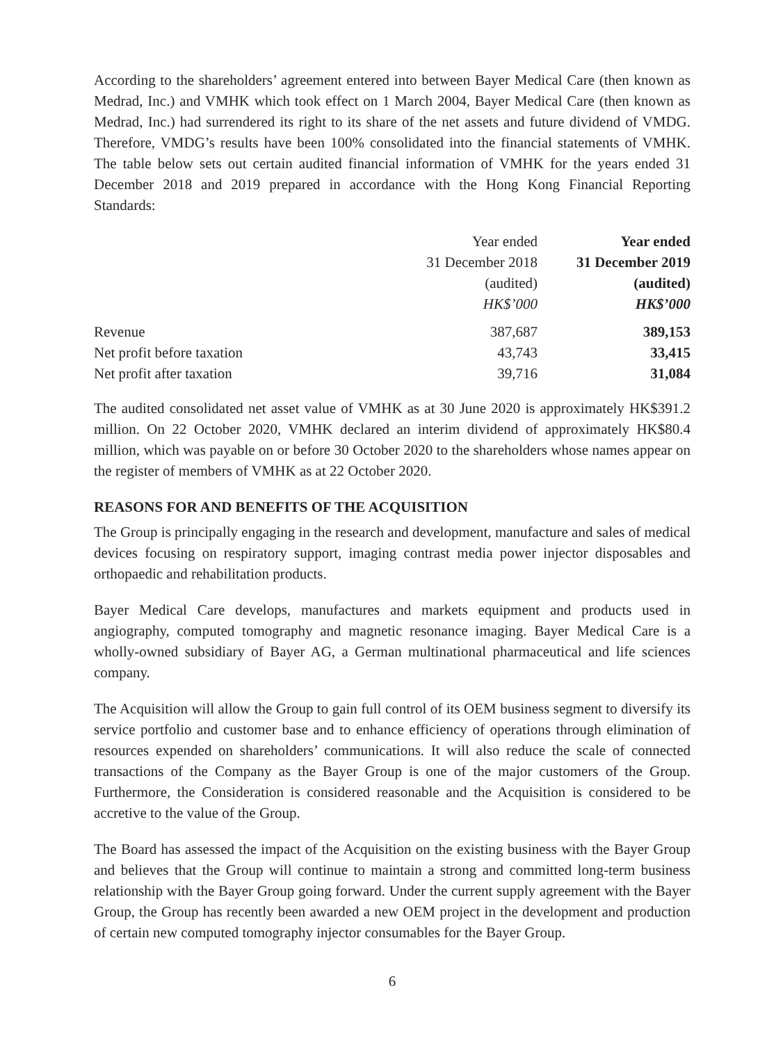According to the shareholders’ agreement entered into between Bayer Medical Care (then known as Medrad, Inc.) and VMHK which took effect on 1 March 2004, Bayer Medical Care (then known as Medrad, Inc.) had surrendered its right to its share of the net assets and future dividend of VMDG. Therefore, VMDG’s results have been 100% consolidated into the financial statements of VMHK. The table below sets out certain audited financial information of VMHK for the years ended 31 December 2018 and 2019 prepared in accordance with the Hong Kong Financial Reporting Standards:
| | Year ended 31 December 2018 (audited) HK$’000 | Year ended 31 December 2019 (audited) HK$’000 |
| Revenue | 387,687 | 389,153 |
| Net profit before taxation | 43,743 | 33,415 |
| Net profit after taxation | 39,716 | 31,084 |
The audited consolidated net asset value of VMHK as at 30 June 2020 is approximately HK$391.2 million. On 22 October 2020, VMHK declared an interim dividend of approximately HK$80.4 million, which was payable on or before 30 October 2020 to the shareholders whose names appear on the register of members of VMHK as at 22 October 2020.
REASONS FOR AND BENEFITS OF THE ACQUISITION
The Group is principally engaging in the research and development, manufacture and sales of medical devices focusing on respiratory support, imaging contrast media power injector disposables and orthopaedic and rehabilitation products.
Bayer Medical Care develops, manufactures and markets equipment and products used in angiography, computed tomography and magnetic resonance imaging. Bayer Medical Care is a wholly-owned subsidiary of Bayer AG, a German multinational pharmaceutical and life sciences company.
The Acquisition will allow the Group to gain full control of its OEM business segment to diversify its service portfolio and customer base and to enhance efficiency of operations through elimination of resources expended on shareholders’ communications. It will also reduce the scale of connected transactions of the Company as the Bayer Group is one of the major customers of the Group. Furthermore, the Consideration is considered reasonable and the Acquisition is considered to be accretive to the value of the Group.
The Board has assessed the impact of the Acquisition on the existing business with the Bayer Group and believes that the Group will continue to maintain a strong and committed long-term business relationship with the Bayer Group going forward. Under the current supply agreement with the Bayer Group, the Group has recently been awarded a new OEM project in the development and production of certain new computed tomography injector consumables for the Bayer Group.
6